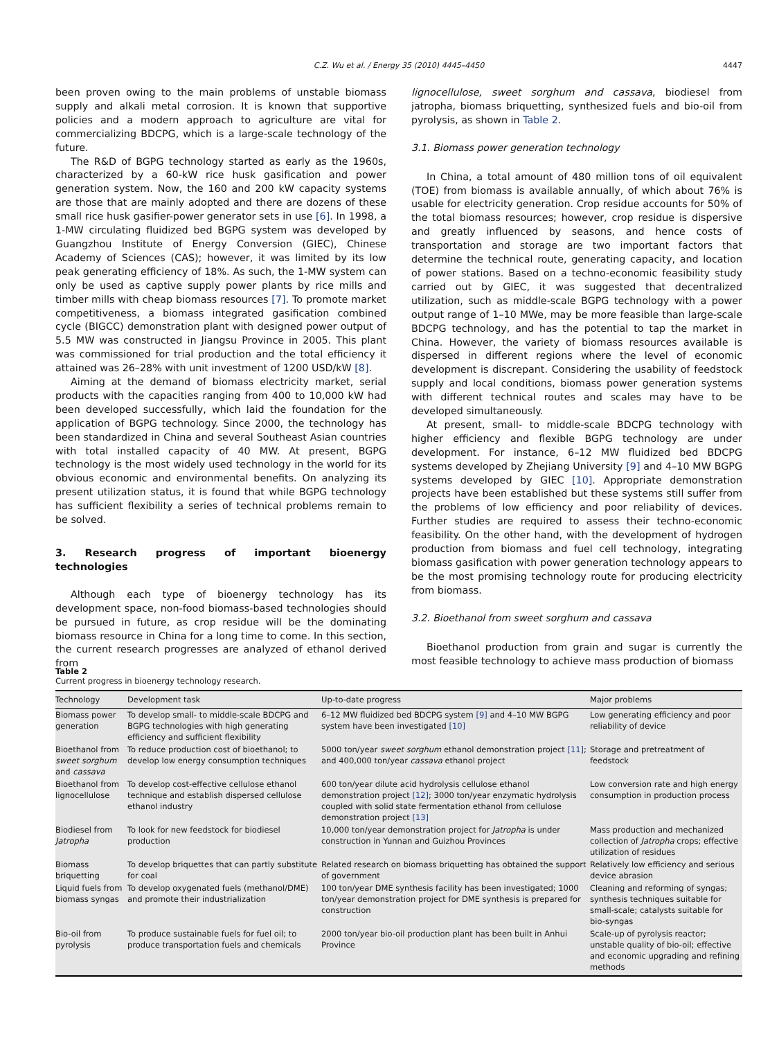C.Z. Wu et al. / Energy 35 (2010) 4445–4450
4447
been proven owing to the main problems of unstable biomass supply and alkali metal corrosion. It is known that supportive policies and a modern approach to agriculture are vital for commercializing BDCPG, which is a large-scale technology of the future.
The R&D of BGPG technology started as early as the 1960s, characterized by a 60-kW rice husk gasification and power generation system. Now, the 160 and 200 kW capacity systems are those that are mainly adopted and there are dozens of these small rice husk gasifier-power generator sets in use [6]. In 1998, a 1-MW circulating fluidized bed BGPG system was developed by Guangzhou Institute of Energy Conversion (GIEC), Chinese Academy of Sciences (CAS); however, it was limited by its low peak generating efficiency of 18%. As such, the 1-MW system can only be used as captive supply power plants by rice mills and timber mills with cheap biomass resources [7]. To promote market competitiveness, a biomass integrated gasification combined cycle (BIGCC) demonstration plant with designed power output of 5.5 MW was constructed in Jiangsu Province in 2005. This plant was commissioned for trial production and the total efficiency it attained was 26–28% with unit investment of 1200 USD/kW [8].
Aiming at the demand of biomass electricity market, serial products with the capacities ranging from 400 to 10,000 kW had been developed successfully, which laid the foundation for the application of BGPG technology. Since 2000, the technology has been standardized in China and several Southeast Asian countries with total installed capacity of 40 MW. At present, BGPG technology is the most widely used technology in the world for its obvious economic and environmental benefits. On analyzing its present utilization status, it is found that while BGPG technology has sufficient flexibility a series of technical problems remain to be solved.
3. Research progress of important bioenergy technologies
Although each type of bioenergy technology has its development space, non-food biomass-based technologies should be pursued in future, as crop residue will be the dominating biomass resource in China for a long time to come. In this section, the current research progresses are analyzed of ethanol derived from
lignocellulose, sweet sorghum and cassava, biodiesel from jatropha, biomass briquetting, synthesized fuels and bio-oil from pyrolysis, as shown in Table 2.
3.1. Biomass power generation technology
In China, a total amount of 480 million tons of oil equivalent (TOE) from biomass is available annually, of which about 76% is usable for electricity generation. Crop residue accounts for 50% of the total biomass resources; however, crop residue is dispersive and greatly influenced by seasons, and hence costs of transportation and storage are two important factors that determine the technical route, generating capacity, and location of power stations. Based on a techno-economic feasibility study carried out by GIEC, it was suggested that decentralized utilization, such as middle-scale BGPG technology with a power output range of 1–10 MWe, may be more feasible than large-scale BDCPG technology, and has the potential to tap the market in China. However, the variety of biomass resources available is dispersed in different regions where the level of economic development is discrepant. Considering the usability of feedstock supply and local conditions, biomass power generation systems with different technical routes and scales may have to be developed simultaneously.
At present, small- to middle-scale BDCPG technology with higher efficiency and flexible BGPG technology are under development. For instance, 6–12 MW fluidized bed BDCPG systems developed by Zhejiang University [9] and 4–10 MW BGPG systems developed by GIEC [10]. Appropriate demonstration projects have been established but these systems still suffer from the problems of low efficiency and poor reliability of devices. Further studies are required to assess their techno-economic feasibility. On the other hand, with the development of hydrogen production from biomass and fuel cell technology, integrating biomass gasification with power generation technology appears to be the most promising technology route for producing electricity from biomass.
3.2. Bioethanol from sweet sorghum and cassava
Bioethanol production from grain and sugar is currently the most feasible technology to achieve mass production of biomass
Table 2
Current progress in bioenergy technology research.
| Technology | Development task | Up-to-date progress | Major problems |
| --- | --- | --- | --- |
| Biomass power generation | To develop small- to middle-scale BDCPG and BGPG technologies with high generating efficiency and sufficient flexibility | 6–12 MW fluidized bed BDCPG system [9] and 4–10 MW BGPG system have been investigated [10] | Low generating efficiency and poor reliability of device |
| Bioethanol from sweet sorghum and cassava | To reduce production cost of bioethanol; to develop low energy consumption techniques | 5000 ton/year sweet sorghum ethanol demonstration project [11] ; and 400,000 ton/year cassava ethanol project | Storage and pretreatment of feedstock |
| Bioethanol from lignocellulose | To develop cost-effective cellulose ethanol technique and establish dispersed cellulose ethanol industry | 600 ton/year dilute acid hydrolysis cellulose ethanol demonstration project [12] ; 3000 ton/year enzymatic hydrolysis coupled with solid state fermentation ethanol from cellulose demonstration project [13] | Low conversion rate and high energy consumption in production process |
| Biodiesel from Jatropha | To look for new feedstock for biodiesel production | 10,000 ton/year demonstration project for Jatropha is under construction in Yunnan and Guizhou Provinces | Mass production and mechanized collection of Jatropha crops; effective utilization of residues |
| Biomass briquetting | To develop briquettes that can partly substitute for coal | Related research on biomass briquetting has obtained the support of government | Relatively low efficiency and serious device abrasion |
| Liquid fuels from biomass syngas | To develop oxygenated fuels (methanol/DME) and promote their industrialization | 100 ton/year DME synthesis facility has been investigated; 1000 ton/year demonstration project for DME synthesis is prepared for construction | Cleaning and reforming of syngas; synthesis techniques suitable for small-scale; catalysts suitable for bio-syngas |
| Bio-oil from pyrolysis | To produce sustainable fuels for fuel oil; to produce transportation fuels and chemicals | 2000 ton/year bio-oil production plant has been built in Anhui Province | Scale-up of pyrolysis reactor; unstable quality of bio-oil; effective and economic upgrading and refining methods |